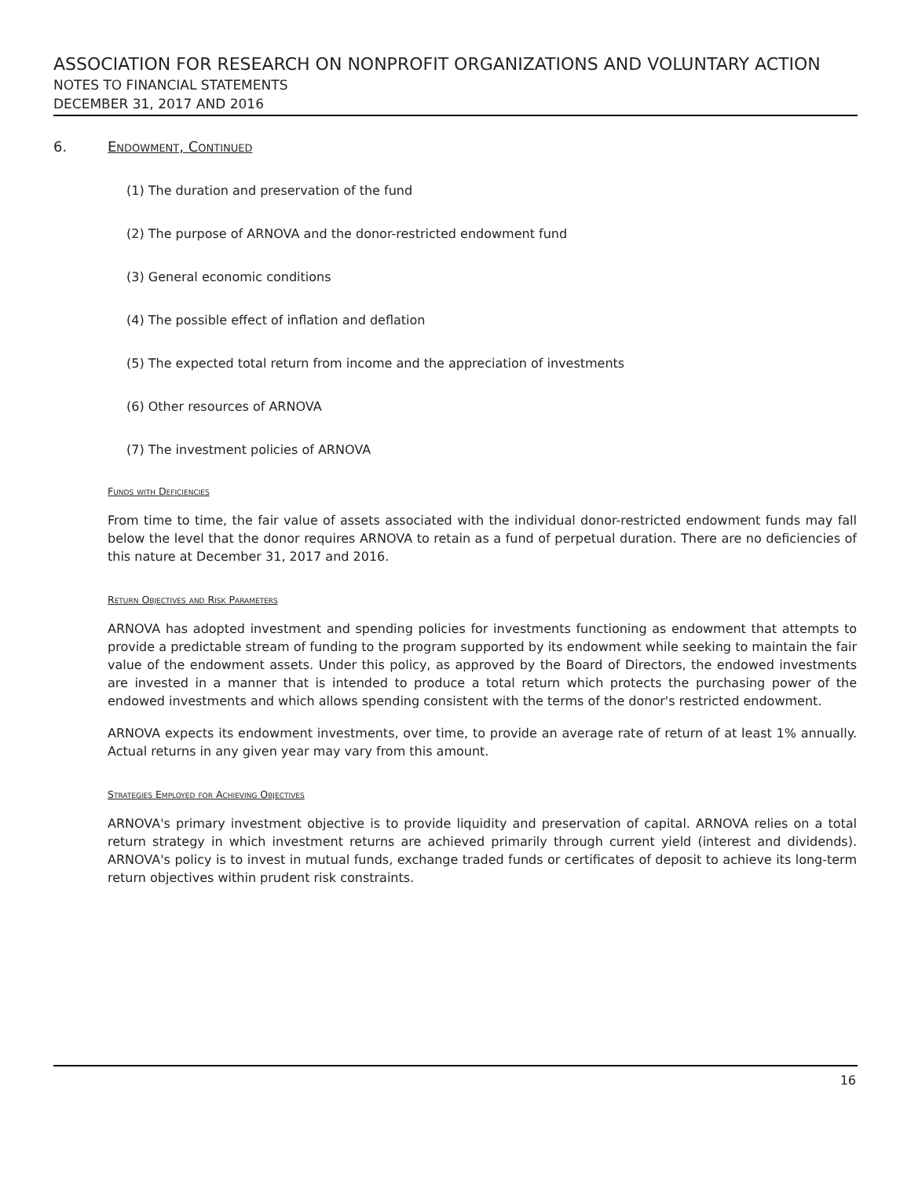ASSOCIATION FOR RESEARCH ON NONPROFIT ORGANIZATIONS AND VOLUNTARY ACTION
NOTES TO FINANCIAL STATEMENTS
DECEMBER 31, 2017 AND 2016
6. Endowment, Continued
(1) The duration and preservation of the fund
(2) The purpose of ARNOVA and the donor-restricted endowment fund
(3) General economic conditions
(4) The possible effect of inflation and deflation
(5) The expected total return from income and the appreciation of investments
(6) Other resources of ARNOVA
(7) The investment policies of ARNOVA
Funds with Deficiencies
From time to time, the fair value of assets associated with the individual donor-restricted endowment funds may fall below the level that the donor requires ARNOVA to retain as a fund of perpetual duration. There are no deficiencies of this nature at December 31, 2017 and 2016.
Return Objectives and Risk Parameters
ARNOVA has adopted investment and spending policies for investments functioning as endowment that attempts to provide a predictable stream of funding to the program supported by its endowment while seeking to maintain the fair value of the endowment assets. Under this policy, as approved by the Board of Directors, the endowed investments are invested in a manner that is intended to produce a total return which protects the purchasing power of the endowed investments and which allows spending consistent with the terms of the donor's restricted endowment.
ARNOVA expects its endowment investments, over time, to provide an average rate of return of at least 1% annually. Actual returns in any given year may vary from this amount.
Strategies Employed for Achieving Objectives
ARNOVA's primary investment objective is to provide liquidity and preservation of capital. ARNOVA relies on a total return strategy in which investment returns are achieved primarily through current yield (interest and dividends). ARNOVA's policy is to invest in mutual funds, exchange traded funds or certificates of deposit to achieve its long-term return objectives within prudent risk constraints.
16